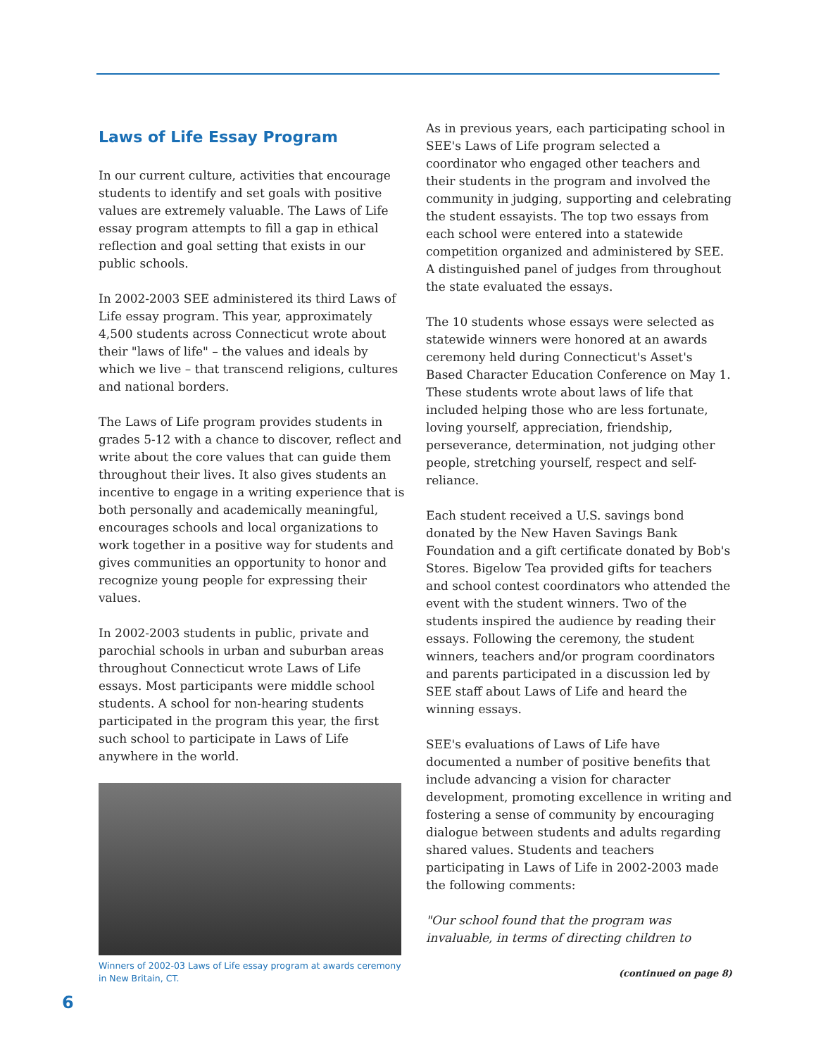Laws of Life Essay Program
In our current culture, activities that encourage students to identify and set goals with positive values are extremely valuable. The Laws of Life essay program attempts to fill a gap in ethical reflection and goal setting that exists in our public schools.
In 2002-2003 SEE administered its third Laws of Life essay program. This year, approximately 4,500 students across Connecticut wrote about their "laws of life" – the values and ideals by which we live – that transcend religions, cultures and national borders.
The Laws of Life program provides students in grades 5-12 with a chance to discover, reflect and write about the core values that can guide them throughout their lives. It also gives students an incentive to engage in a writing experience that is both personally and academically meaningful, encourages schools and local organizations to work together in a positive way for students and gives communities an opportunity to honor and recognize young people for expressing their values.
In 2002-2003 students in public, private and parochial schools in urban and suburban areas throughout Connecticut wrote Laws of Life essays. Most participants were middle school students. A school for non-hearing students participated in the program this year, the first such school to participate in Laws of Life anywhere in the world.
Winners of 2002-03 Laws of Life essay program at awards ceremony in New Britain, CT.
As in previous years, each participating school in SEE's Laws of Life program selected a coordinator who engaged other teachers and their students in the program and involved the community in judging, supporting and celebrating the student essayists. The top two essays from each school were entered into a statewide competition organized and administered by SEE. A distinguished panel of judges from throughout the state evaluated the essays.
The 10 students whose essays were selected as statewide winners were honored at an awards ceremony held during Connecticut's Asset's Based Character Education Conference on May 1. These students wrote about laws of life that included helping those who are less fortunate, loving yourself, appreciation, friendship, perseverance, determination, not judging other people, stretching yourself, respect and self-reliance.
Each student received a U.S. savings bond donated by the New Haven Savings Bank Foundation and a gift certificate donated by Bob's Stores. Bigelow Tea provided gifts for teachers and school contest coordinators who attended the event with the student winners. Two of the students inspired the audience by reading their essays. Following the ceremony, the student winners, teachers and/or program coordinators and parents participated in a discussion led by SEE staff about Laws of Life and heard the winning essays.
SEE's evaluations of Laws of Life have documented a number of positive benefits that include advancing a vision for character development, promoting excellence in writing and fostering a sense of community by encouraging dialogue between students and adults regarding shared values. Students and teachers participating in Laws of Life in 2002-2003 made the following comments:
"Our school found that the program was invaluable, in terms of directing children to
(continued on page 8)
6